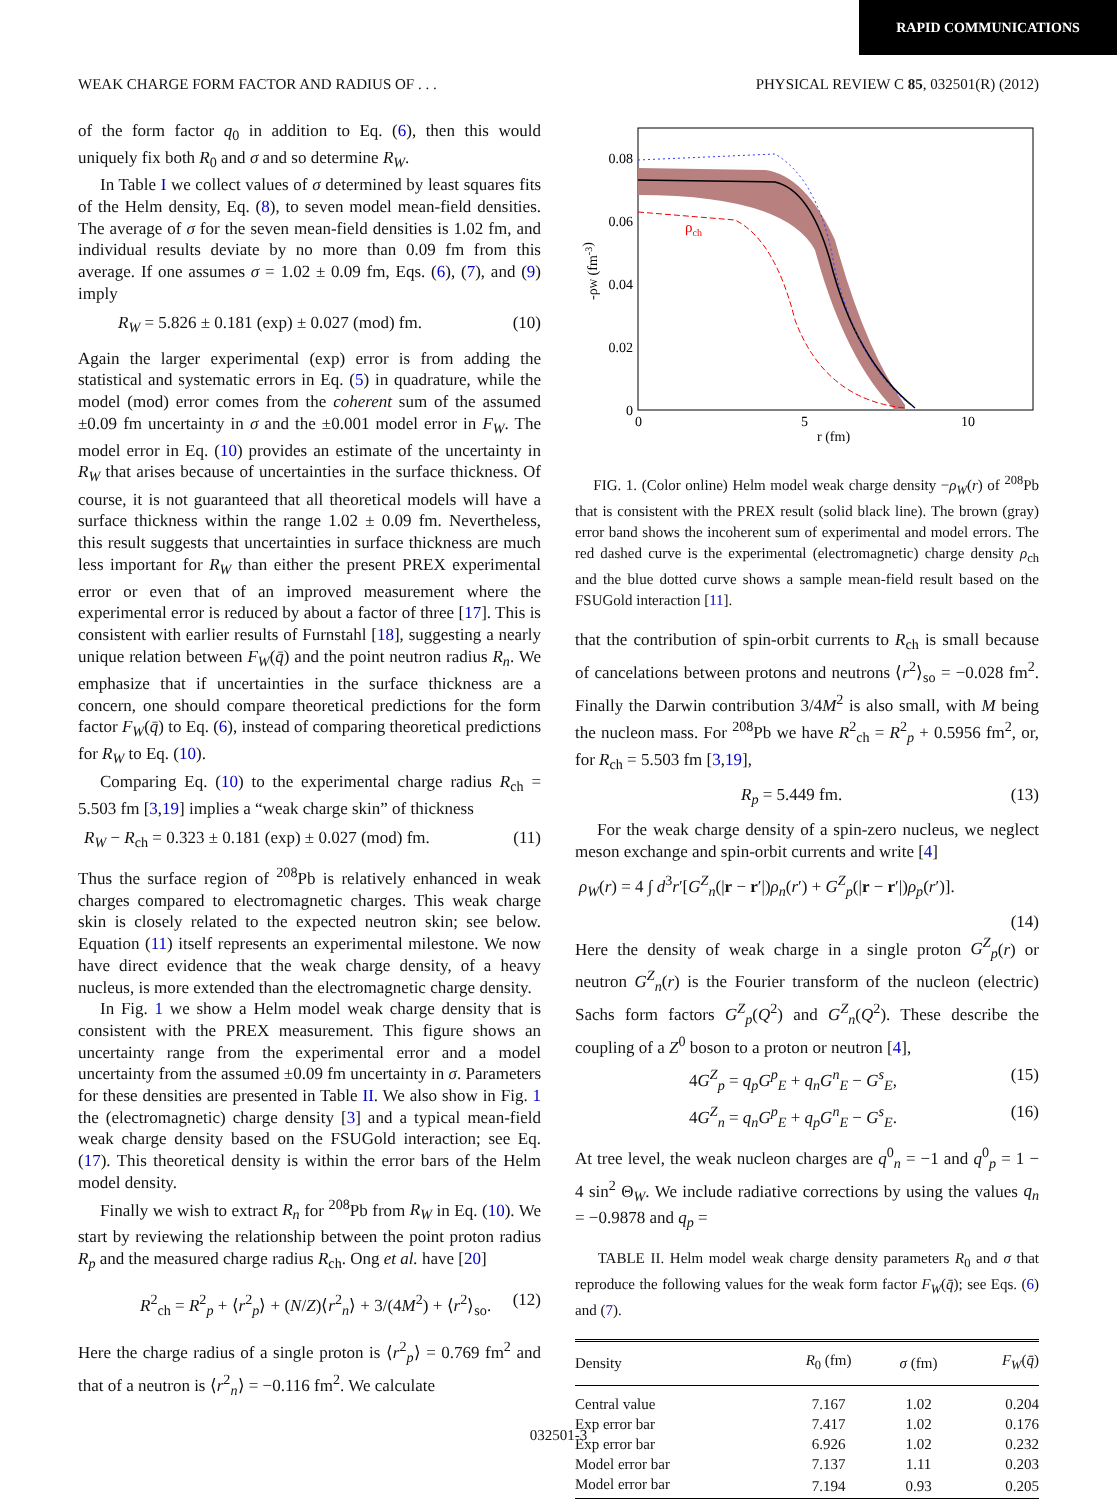RAPID COMMUNICATIONS
WEAK CHARGE FORM FACTOR AND RADIUS OF . . . PHYSICAL REVIEW C 85, 032501(R) (2012)
of the form factor q<sub>0</sub> in addition to Eq. (6), then this would uniquely fix both R<sub>0</sub> and σ and so determine R<sub>W</sub>.
In Table I we collect values of σ determined by least squares fits of the Helm density, Eq. (8), to seven model mean-field densities. The average of σ for the seven mean-field densities is 1.02 fm, and individual results deviate by no more than 0.09 fm from this average. If one assumes σ = 1.02 ± 0.09 fm, Eqs. (6), (7), and (9) imply
R<sub>W</sub> = 5.826 ± 0.181 (exp) ± 0.027 (mod) fm. (10)
Again the larger experimental (exp) error is from adding the statistical and systematic errors in Eq. (5) in quadrature, while the model (mod) error comes from the coherent sum of the assumed ±0.09 fm uncertainty in σ and the ±0.001 model error in F<sub>W</sub>. The model error in Eq. (10) provides an estimate of the uncertainty in R<sub>W</sub> that arises because of uncertainties in the surface thickness. Of course, it is not guaranteed that all theoretical models will have a surface thickness within the range 1.02 ± 0.09 fm. Nevertheless, this result suggests that uncertainties in surface thickness are much less important for R<sub>W</sub> than either the present PREX experimental error or even that of an improved measurement where the experimental error is reduced by about a factor of three [17]. This is consistent with earlier results of Furnstahl [18], suggesting a nearly unique relation between F<sub>W</sub>(q̄) and the point neutron radius R<sub>n</sub>. We emphasize that if uncertainties in the surface thickness are a concern, one should compare theoretical predictions for the form factor F<sub>W</sub>(q̄) to Eq. (6), instead of comparing theoretical predictions for R<sub>W</sub> to Eq. (10).
Comparing Eq. (10) to the experimental charge radius R<sub>ch</sub> = 5.503 fm [3,19] implies a “weak charge skin” of thickness
R<sub>W</sub> − R<sub>ch</sub> = 0.323 ± 0.181 (exp) ± 0.027 (mod) fm. (11)
Thus the surface region of <sup>208</sup>Pb is relatively enhanced in weak charges compared to electromagnetic charges. This weak charge skin is closely related to the expected neutron skin; see below. Equation (11) itself represents an experimental milestone. We now have direct evidence that the weak charge density, of a heavy nucleus, is more extended than the electromagnetic charge density.
In Fig. 1 we show a Helm model weak charge density that is consistent with the PREX measurement. This figure shows an uncertainty range from the experimental error and a model uncertainty from the assumed ±0.09 fm uncertainty in σ. Parameters for these densities are presented in Table II. We also show in Fig. 1 the (electromagnetic) charge density [3] and a typical mean-field weak charge density based on the FSUGold interaction; see Eq. (17). This theoretical density is within the error bars of the Helm model density.
Finally we wish to extract R<sub>n</sub> for <sup>208</sup>Pb from R<sub>W</sub> in Eq. (10). We start by reviewing the relationship between the point proton radius R<sub>p</sub> and the measured charge radius R<sub>ch</sub>. Ong et al. have [20]
R<sup>2</sup><sub>ch</sub> = R<sup>2</sup><sub>p</sub> + ⟨r<sup>2</sup><sub>p</sub>⟩ + (N/Z)⟨r<sup>2</sup><sub>n</sub>⟩ + 3/(4M<sup>2</sup>) + ⟨r<sup>2</sup>⟩<sub>so</sub>. (12)
Here the charge radius of a single proton is ⟨r<sup>2</sup><sub>p</sub>⟩ = 0.769 fm<sup>2</sup> and that of a neutron is ⟨r<sup>2</sup><sub>n</sub>⟩ = −0.116 fm<sup>2</sup>. We calculate
ρch
0.08
0.06
0.04
0.02
0
0
5
10
r (fm)
-ρW (fm-3)
FIG. 1. (Color online) Helm model weak charge density −ρ<sub>W</sub>(r) of <sup>208</sup>Pb that is consistent with the PREX result (solid black line). The brown (gray) error band shows the incoherent sum of experimental and model errors. The red dashed curve is the experimental (electromagnetic) charge density ρ<sub>ch</sub> and the blue dotted curve shows a sample mean-field result based on the FSUGold interaction [11].
that the contribution of spin-orbit currents to R<sub>ch</sub> is small because of cancelations between protons and neutrons ⟨r<sup>2</sup>⟩<sub>so</sub> = −0.028 fm<sup>2</sup>. Finally the Darwin contribution 3/4M<sup>2</sup> is also small, with M being the nucleon mass. For <sup>208</sup>Pb we have R<sup>2</sup><sub>ch</sub> = R<sup>2</sup><sub>p</sub> + 0.5956 fm<sup>2</sup>, or, for R<sub>ch</sub> = 5.503 fm [3,19],
R<sub>p</sub> = 5.449 fm. (13)
For the weak charge density of a spin-zero nucleus, we neglect meson exchange and spin-orbit currents and write [4]
ρ<sub>W</sub>(r) = 4 ∫ d<sup>3</sup>r′[G<sup>Z</sup><sub>n</sub>(|r − r′|)ρ<sub>n</sub>(r′) + G<sup>Z</sup><sub>p</sub>(|r − r′|)ρ<sub>p</sub>(r′)].
(14)
Here the density of weak charge in a single proton G<sup>Z</sup><sub>p</sub>(r) or neutron G<sup>Z</sup><sub>n</sub>(r) is the Fourier transform of the nucleon (electric) Sachs form factors G<sup>Z</sup><sub>p</sub>(Q<sup>2</sup>) and G<sup>Z</sup><sub>n</sub>(Q<sup>2</sup>). These describe the coupling of a Z<sup>0</sup> boson to a proton or neutron [4],
4G<sup>Z</sup><sub>p</sub> = q<sub>p</sub>G<sup>p</sup><sub>E</sub> + q<sub>n</sub>G<sup>n</sup><sub>E</sub> − G<sup>s</sup><sub>E</sub>, (15)
4G<sup>Z</sup><sub>n</sub> = q<sub>n</sub>G<sup>p</sup><sub>E</sub> + q<sub>p</sub>G<sup>n</sup><sub>E</sub> − G<sup>s</sup><sub>E</sub>. (16)
At tree level, the weak nucleon charges are q<sup>0</sup><sub>n</sub> = −1 and q<sup>0</sup><sub>p</sub> = 1 − 4 sin<sup>2</sup> Θ<sub>W</sub>. We include radiative corrections by using the values q<sub>n</sub> = −0.9878 and q<sub>p</sub> =
TABLE II. Helm model weak charge density parameters R<sub>0</sub> and σ that reproduce the following values for the weak form factor F<sub>W</sub>(q̄); see Eqs. (6) and (7).
| Density | R<sub>0</sub> (fm) | σ (fm) | F<sub>W</sub> ( q̄ ) |
| --- | --- | --- | --- |
| Central value | 7.167 | 1.02 | 0.204 |
| Exp error bar | 7.417 | 1.02 | 0.176 |
| Exp error bar | 6.926 | 1.02 | 0.232 |
| Model error bar | 7.137 | 1.11 | 0.203 |
| Model error bar | 7.194 | 0.93 | 0.205 |
032501-3